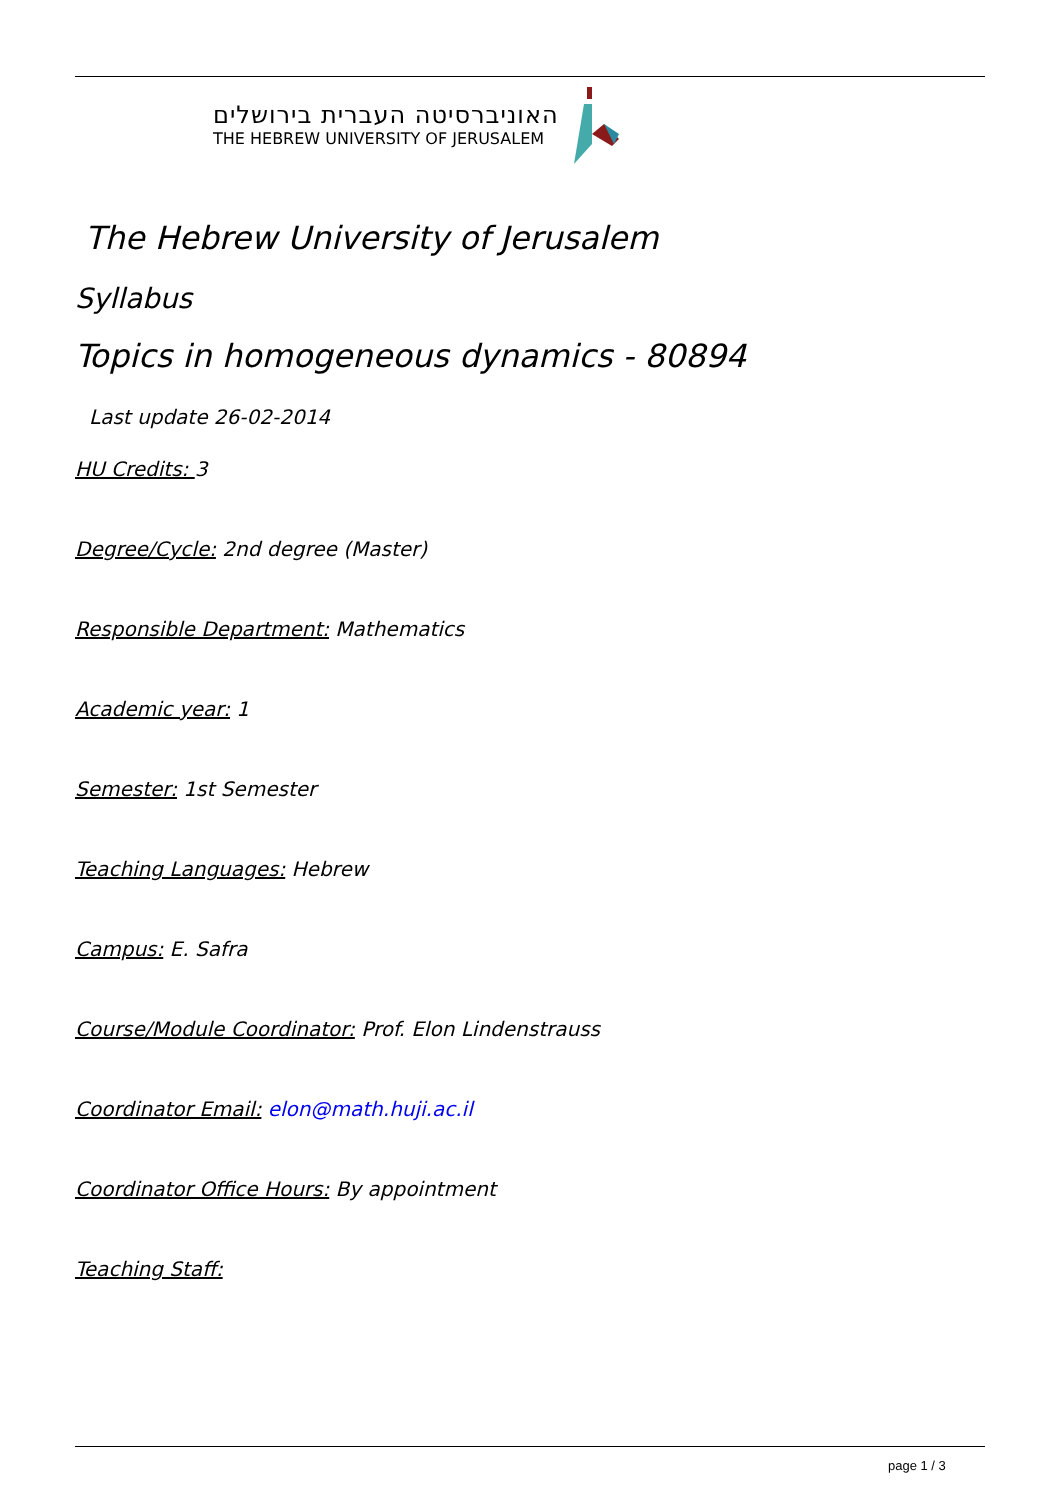האוניברסיטה העברית בירושלים
THE HEBREW UNIVERSITY OF JERUSALEM
The Hebrew University of Jerusalem
Syllabus
Topics in homogeneous dynamics - 80894
Last update 26-02-2014
HU Credits: 3
Degree/Cycle: 2nd degree (Master)
Responsible Department: Mathematics
Academic year: 1
Semester: 1st Semester
Teaching Languages: Hebrew
Campus: E. Safra
Course/Module Coordinator: Prof. Elon Lindenstrauss
Coordinator Email: elon@math.huji.ac.il
Coordinator Office Hours: By appointment
Teaching Staff:
page 1 / 3